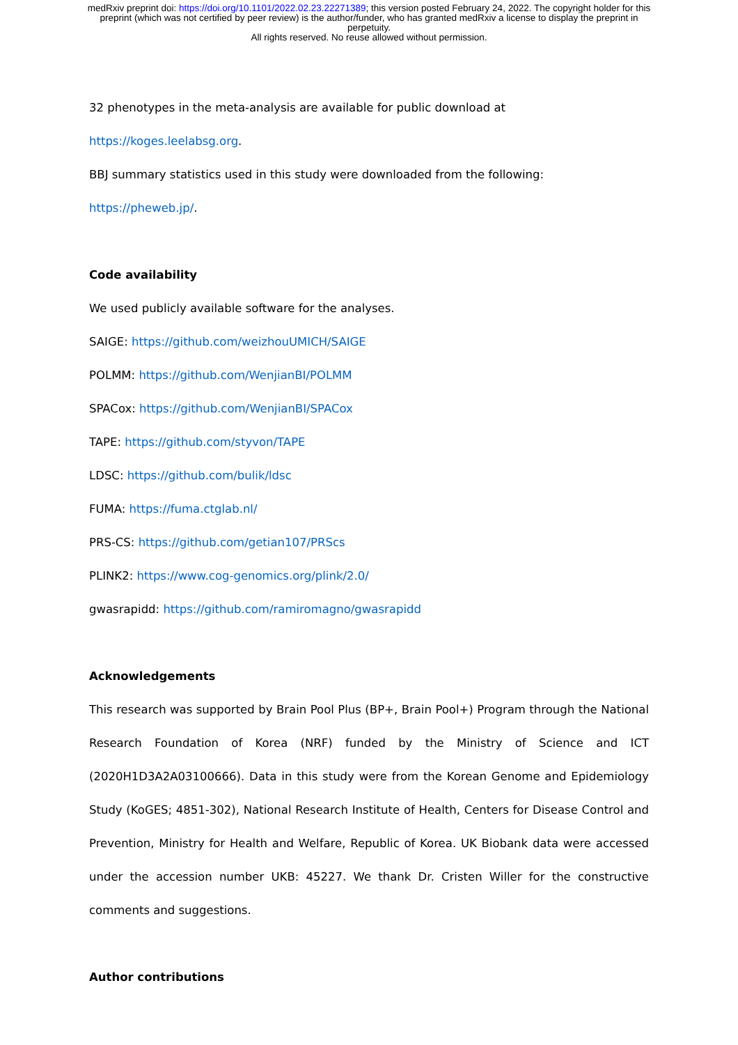medRxiv preprint doi: https://doi.org/10.1101/2022.02.23.22271389; this version posted February 24, 2022. The copyright holder for this
preprint (which was not certified by peer review) is the author/funder, who has granted medRxiv a license to display the preprint in
perpetuity.
All rights reserved. No reuse allowed without permission.
32 phenotypes in the meta-analysis are available for public download at https://koges.leelabsg.org.
BBJ summary statistics used in this study were downloaded from the following: https://pheweb.jp/.
Code availability
We used publicly available software for the analyses.
SAIGE: https://github.com/weizhouUMICH/SAIGE
POLMM: https://github.com/WenjianBI/POLMM
SPACox: https://github.com/WenjianBI/SPACox
TAPE: https://github.com/styvon/TAPE
LDSC: https://github.com/bulik/ldsc
FUMA: https://fuma.ctglab.nl/
PRS-CS: https://github.com/getian107/PRScs
PLINK2: https://www.cog-genomics.org/plink/2.0/
gwasrapidd: https://github.com/ramiromagno/gwasrapidd
Acknowledgements
This research was supported by Brain Pool Plus (BP+, Brain Pool+) Program through the National Research Foundation of Korea (NRF) funded by the Ministry of Science and ICT (2020H1D3A2A03100666). Data in this study were from the Korean Genome and Epidemiology Study (KoGES; 4851-302), National Research Institute of Health, Centers for Disease Control and Prevention, Ministry for Health and Welfare, Republic of Korea. UK Biobank data were accessed under the accession number UKB: 45227. We thank Dr. Cristen Willer for the constructive comments and suggestions.
Author contributions